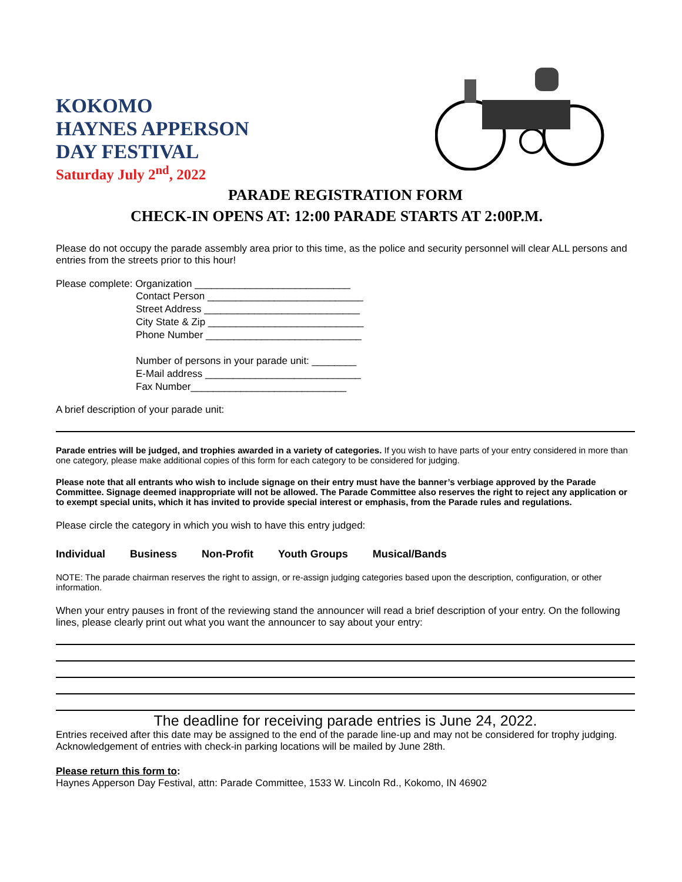KOKOMO
HAYNES APPERSON
DAY FESTIVAL
Saturday July 2<sup>nd</sup>, 2022
PARADE REGISTRATION FORM
CHECK-IN OPENS AT: 12:00 PARADE STARTS AT 2:00P.M.
Please do not occupy the parade assembly area prior to this time, as the police and security personnel will clear ALL persons and entries from the streets prior to this hour!
Please complete: Organization ____________________________
Contact Person ____________________________
Street Address ____________________________
City State & Zip ____________________________
Phone Number ____________________________
Number of persons in your parade unit: ________
E-Mail address ____________________________
Fax Number____________________________
A brief description of your parade unit:
Parade entries will be judged, and trophies awarded in a variety of categories. If you wish to have parts of your entry considered in more than one category, please make additional copies of this form for each category to be considered for judging.
Please note that all entrants who wish to include signage on their entry must have the banner’s verbiage approved by the Parade Committee. Signage deemed inappropriate will not be allowed. The Parade Committee also reserves the right to reject any application or to exempt special units, which it has invited to provide special interest or emphasis, from the Parade rules and regulations.
Please circle the category in which you wish to have this entry judged:
Individual Business Non-Profit Youth Groups Musical/Bands
NOTE: The parade chairman reserves the right to assign, or re-assign judging categories based upon the description, configuration, or other information.
When your entry pauses in front of the reviewing stand the announcer will read a brief description of your entry. On the following lines, please clearly print out what you want the announcer to say about your entry:
The deadline for receiving parade entries is June 24, 2022.
Entries received after this date may be assigned to the end of the parade line-up and may not be considered for trophy judging. Acknowledgement of entries with check-in parking locations will be mailed by June 28th.
Please return this form to:
Haynes Apperson Day Festival, attn: Parade Committee, 1533 W. Lincoln Rd., Kokomo, IN 46902